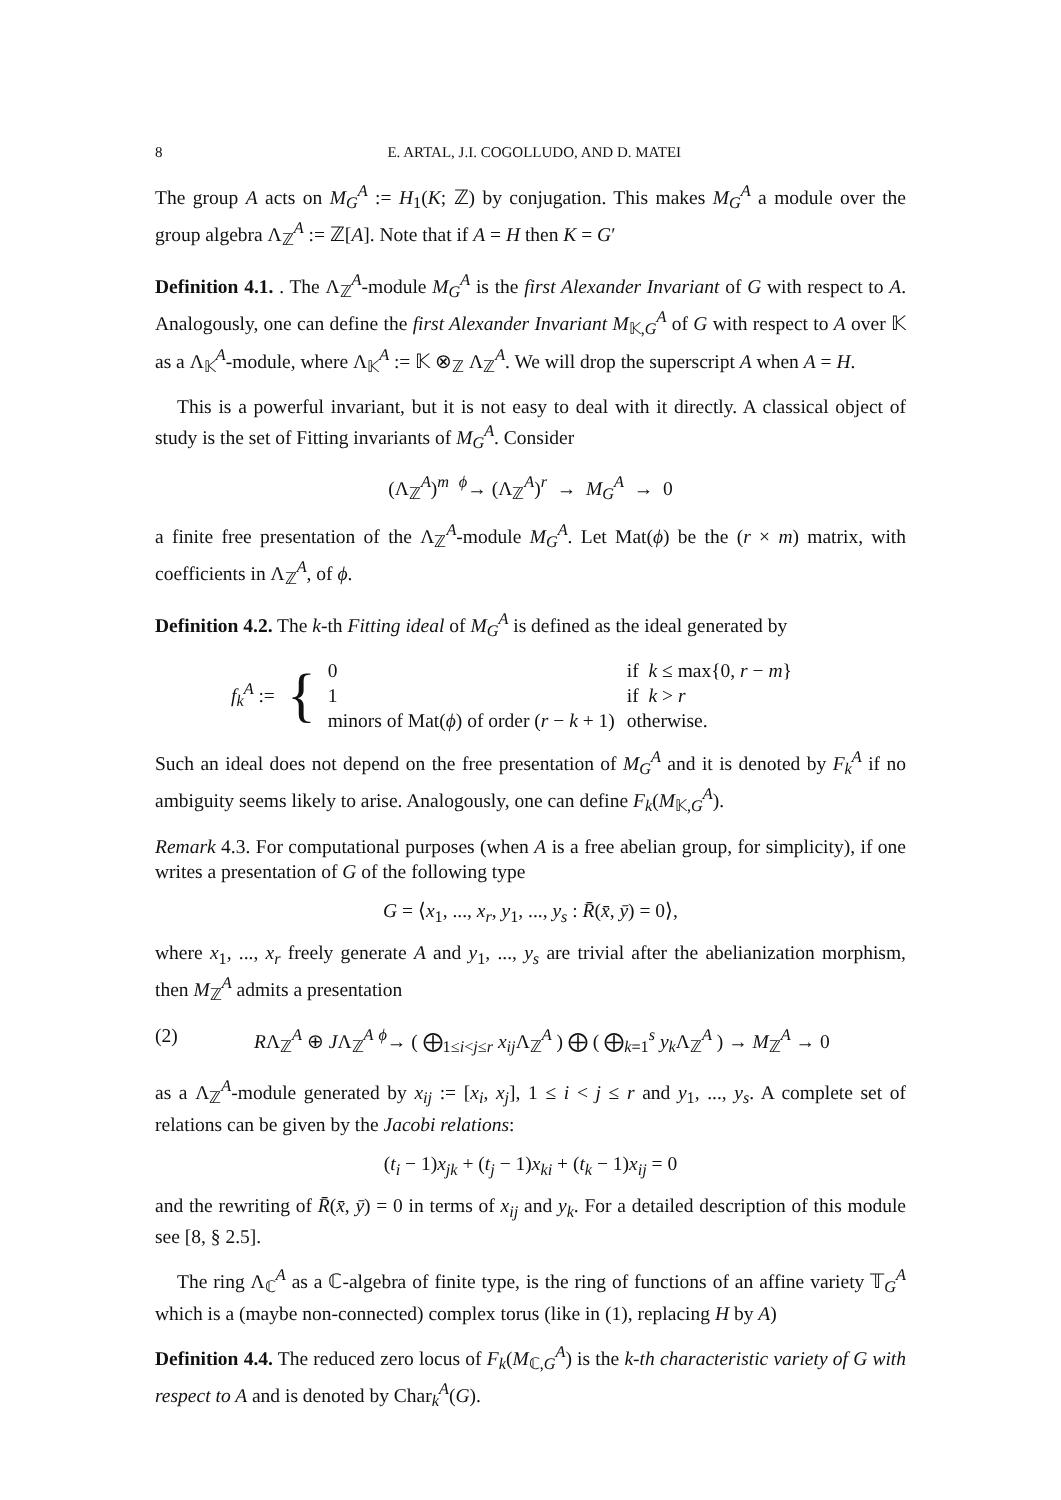8 E. ARTAL, J.I. COGOLLUDO, AND D. MATEI
The group A acts on M<sub>G</sub><sup>A</sup> := H<sub>1</sub>(K; ℤ) by conjugation. This makes M<sub>G</sub><sup>A</sup> a module over the group algebra Λ<sub>ℤ</sub><sup>A</sup> := ℤ[A]. Note that if A = H then K = G′
Definition 4.1. . The Λ<sub>ℤ</sub><sup>A</sup>-module M<sub>G</sub><sup>A</sup> is the first Alexander Invariant of G with respect to A. Analogously, one can define the first Alexander Invariant M<sub>𝕂,G</sub><sup>A</sup> of G with respect to A over 𝕂 as a Λ<sub>𝕂</sub><sup>A</sup>-module, where Λ<sub>𝕂</sub><sup>A</sup> := 𝕂 ⊗<sub>ℤ</sub> Λ<sub>ℤ</sub><sup>A</sup>. We will drop the superscript A when A = H.
This is a powerful invariant, but it is not easy to deal with it directly. A classical object of study is the set of Fitting invariants of M<sub>G</sub><sup>A</sup>. Consider
(Λ<sub>ℤ</sub><sup>A</sup>)<sup>m</sup> <sup>ϕ</sup>→ (Λ<sub>ℤ</sub><sup>A</sup>)<sup>r</sup> → M<sub>G</sub><sup>A</sup> → 0
a finite free presentation of the Λ<sub>ℤ</sub><sup>A</sup>-module M<sub>G</sub><sup>A</sup>. Let Mat(ϕ) be the (r × m) matrix, with coefficients in Λ<sub>ℤ</sub><sup>A</sup>, of ϕ.
Definition 4.2. The k-th Fitting ideal of M<sub>G</sub><sup>A</sup> is defined as the ideal generated by
| f<sub>k</sub><sup>A</sup> := | { | 0 | if k ≤ max{0, r − m } |
| | | 1 | if k > r |
| | | minors of Mat( ϕ ) of order ( r − k + 1) | otherwise. |
Such an ideal does not depend on the free presentation of M<sub>G</sub><sup>A</sup> and it is denoted by F<sub>k</sub><sup>A</sup> if no ambiguity seems likely to arise. Analogously, one can define F<sub>k</sub>(M<sub>𝕂,G</sub><sup>A</sup>).
Remark 4.3. For computational purposes (when A is a free abelian group, for simplicity), if one writes a presentation of G of the following type
G = ⟨x<sub>1</sub>, ..., x<sub>r</sub>, y<sub>1</sub>, ..., y<sub>s</sub> : R̄(x̄, ȳ) = 0⟩,
where x<sub>1</sub>, ..., x<sub>r</sub> freely generate A and y<sub>1</sub>, ..., y<sub>s</sub> are trivial after the abelianization morphism, then M<sub>ℤ</sub><sup>A</sup> admits a presentation
(2) RΛ<sub>ℤ</sub><sup>A</sup> ⊕ JΛ<sub>ℤ</sub><sup>A</sup> <sup>ϕ</sup>→ ( ⨁<sub>1≤i<j≤r</sub> x<sub>ij</sub>Λ<sub>ℤ</sub><sup>A</sup> ) ⨁ ( ⨁<sub>k=1</sub><sup>s</sup> y<sub>k</sub>Λ<sub>ℤ</sub><sup>A</sup> ) → M<sub>ℤ</sub><sup>A</sup> → 0
as a Λ<sub>ℤ</sub><sup>A</sup>-module generated by x<sub>ij</sub> := [x<sub>i</sub>, x<sub>j</sub>], 1 ≤ i < j ≤ r and y<sub>1</sub>, ..., y<sub>s</sub>. A complete set of relations can be given by the Jacobi relations:
(t<sub>i</sub> − 1)x<sub>jk</sub> + (t<sub>j</sub> − 1)x<sub>ki</sub> + (t<sub>k</sub> − 1)x<sub>ij</sub> = 0
and the rewriting of R̄(x̄, ȳ) = 0 in terms of x<sub>ij</sub> and y<sub>k</sub>. For a detailed description of this module see [8, § 2.5].
The ring Λ<sub>ℂ</sub><sup>A</sup> as a ℂ-algebra of finite type, is the ring of functions of an affine variety 𝕋<sub>G</sub><sup>A</sup> which is a (maybe non-connected) complex torus (like in (1), replacing H by A)
Definition 4.4. The reduced zero locus of F<sub>k</sub>(M<sub>ℂ,G</sub><sup>A</sup>) is the k-th characteristic variety of G with respect to A and is denoted by Char<sub>k</sub><sup>A</sup>(G).